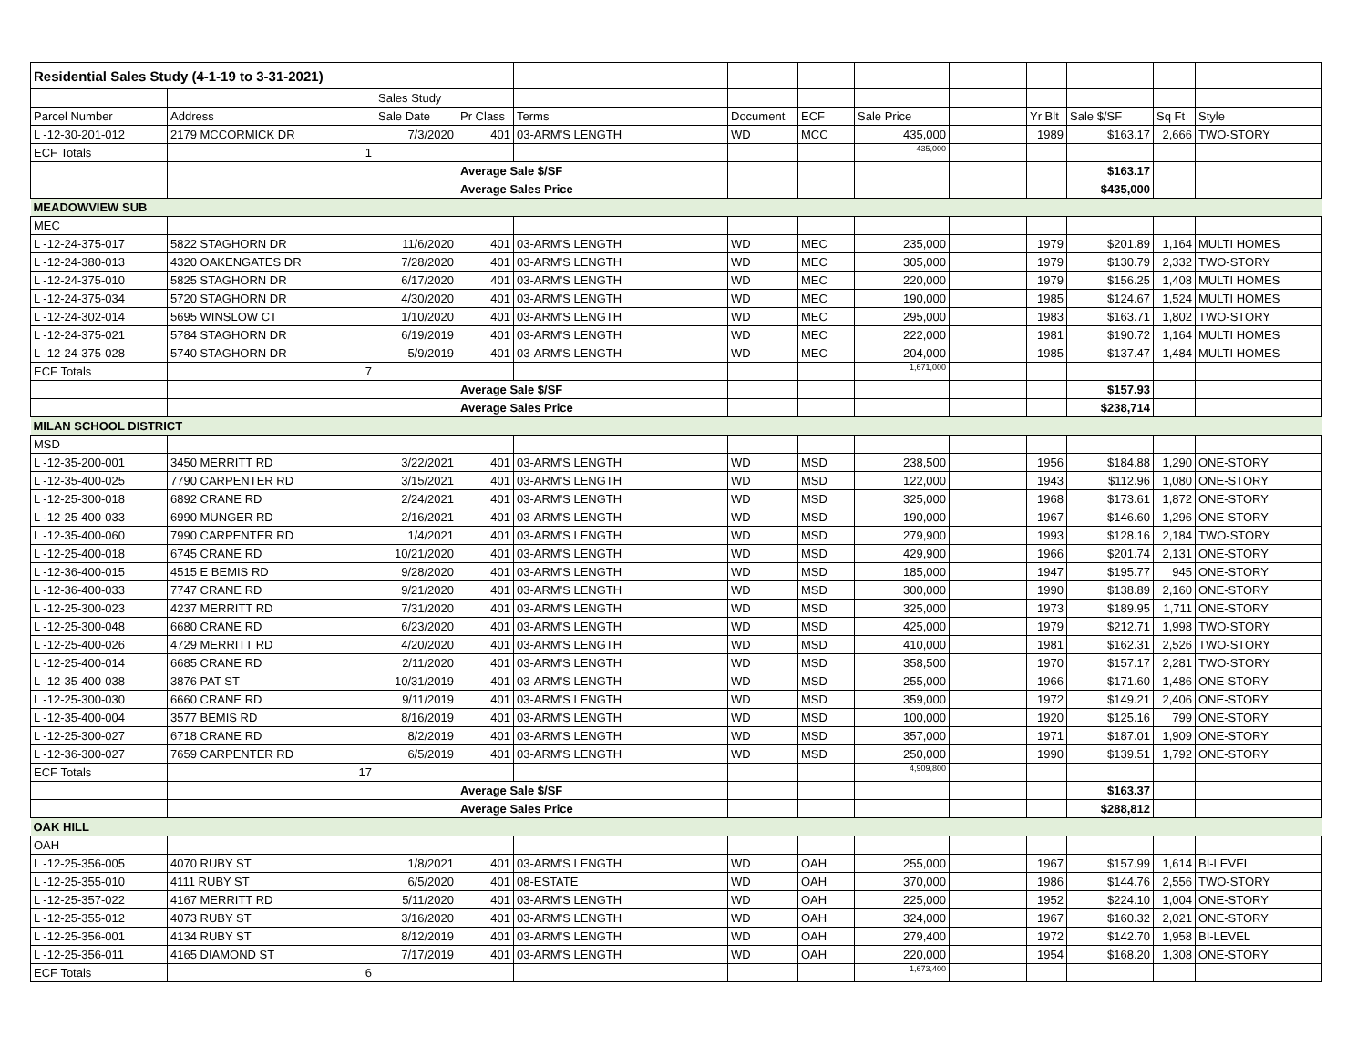| Residential Sales Study (4-1-19 to 3-31-2021) | | | | | | | | | | | | |
| | | Sales Study | | | | | | | | | | |
| Parcel Number | Address | Sale Date | Pr Class | Terms | Document | ECF | Sale Price | | Yr Blt | Sale $/SF | Sq Ft | Style |
| L -12-30-201-012 | 2179 MCCORMICK DR | 7/3/2020 | 401 | 03-ARM'S LENGTH | WD | MCC | 435,000 | | 1989 | $163.17 | 2,666 | TWO-STORY |
| ECF Totals | 1 | | | | | | 435,000 | | | | | |
| | | | Average Sale $/SF | | | | | | | $163.17 | | |
| | | | Average Sales Price | | | | | | | $435,000 | | |
| MEADOWVIEW SUB | | | | | | | | | | | | |
| MEC | | | | | | | | | | | | |
| L -12-24-375-017 | 5822 STAGHORN DR | 11/6/2020 | 401 | 03-ARM'S LENGTH | WD | MEC | 235,000 | | 1979 | $201.89 | 1,164 | MULTI HOMES |
| L -12-24-380-013 | 4320 OAKENGATES DR | 7/28/2020 | 401 | 03-ARM'S LENGTH | WD | MEC | 305,000 | | 1979 | $130.79 | 2,332 | TWO-STORY |
| L -12-24-375-010 | 5825 STAGHORN DR | 6/17/2020 | 401 | 03-ARM'S LENGTH | WD | MEC | 220,000 | | 1979 | $156.25 | 1,408 | MULTI HOMES |
| L -12-24-375-034 | 5720 STAGHORN DR | 4/30/2020 | 401 | 03-ARM'S LENGTH | WD | MEC | 190,000 | | 1985 | $124.67 | 1,524 | MULTI HOMES |
| L -12-24-302-014 | 5695 WINSLOW CT | 1/10/2020 | 401 | 03-ARM'S LENGTH | WD | MEC | 295,000 | | 1983 | $163.71 | 1,802 | TWO-STORY |
| L -12-24-375-021 | 5784 STAGHORN DR | 6/19/2019 | 401 | 03-ARM'S LENGTH | WD | MEC | 222,000 | | 1981 | $190.72 | 1,164 | MULTI HOMES |
| L -12-24-375-028 | 5740 STAGHORN DR | 5/9/2019 | 401 | 03-ARM'S LENGTH | WD | MEC | 204,000 | | 1985 | $137.47 | 1,484 | MULTI HOMES |
| ECF Totals | 7 | | | | | | 1,671,000 | | | | | |
| | | | Average Sale $/SF | | | | | | | $157.93 | | |
| | | | Average Sales Price | | | | | | | $238,714 | | |
| MILAN SCHOOL DISTRICT | | | | | | | | | | | | |
| MSD | | | | | | | | | | | | |
| L -12-35-200-001 | 3450 MERRITT RD | 3/22/2021 | 401 | 03-ARM'S LENGTH | WD | MSD | 238,500 | | 1956 | $184.88 | 1,290 | ONE-STORY |
| L -12-35-400-025 | 7790 CARPENTER RD | 3/15/2021 | 401 | 03-ARM'S LENGTH | WD | MSD | 122,000 | | 1943 | $112.96 | 1,080 | ONE-STORY |
| L -12-25-300-018 | 6892 CRANE RD | 2/24/2021 | 401 | 03-ARM'S LENGTH | WD | MSD | 325,000 | | 1968 | $173.61 | 1,872 | ONE-STORY |
| L -12-25-400-033 | 6990 MUNGER RD | 2/16/2021 | 401 | 03-ARM'S LENGTH | WD | MSD | 190,000 | | 1967 | $146.60 | 1,296 | ONE-STORY |
| L -12-35-400-060 | 7990 CARPENTER RD | 1/4/2021 | 401 | 03-ARM'S LENGTH | WD | MSD | 279,900 | | 1993 | $128.16 | 2,184 | TWO-STORY |
| L -12-25-400-018 | 6745 CRANE RD | 10/21/2020 | 401 | 03-ARM'S LENGTH | WD | MSD | 429,900 | | 1966 | $201.74 | 2,131 | ONE-STORY |
| L -12-36-400-015 | 4515 E BEMIS RD | 9/28/2020 | 401 | 03-ARM'S LENGTH | WD | MSD | 185,000 | | 1947 | $195.77 | 945 | ONE-STORY |
| L -12-36-400-033 | 7747 CRANE RD | 9/21/2020 | 401 | 03-ARM'S LENGTH | WD | MSD | 300,000 | | 1990 | $138.89 | 2,160 | ONE-STORY |
| L -12-25-300-023 | 4237 MERRITT RD | 7/31/2020 | 401 | 03-ARM'S LENGTH | WD | MSD | 325,000 | | 1973 | $189.95 | 1,711 | ONE-STORY |
| L -12-25-300-048 | 6680 CRANE RD | 6/23/2020 | 401 | 03-ARM'S LENGTH | WD | MSD | 425,000 | | 1979 | $212.71 | 1,998 | TWO-STORY |
| L -12-25-400-026 | 4729 MERRITT RD | 4/20/2020 | 401 | 03-ARM'S LENGTH | WD | MSD | 410,000 | | 1981 | $162.31 | 2,526 | TWO-STORY |
| L -12-25-400-014 | 6685 CRANE RD | 2/11/2020 | 401 | 03-ARM'S LENGTH | WD | MSD | 358,500 | | 1970 | $157.17 | 2,281 | TWO-STORY |
| L -12-35-400-038 | 3876 PAT ST | 10/31/2019 | 401 | 03-ARM'S LENGTH | WD | MSD | 255,000 | | 1966 | $171.60 | 1,486 | ONE-STORY |
| L -12-25-300-030 | 6660 CRANE RD | 9/11/2019 | 401 | 03-ARM'S LENGTH | WD | MSD | 359,000 | | 1972 | $149.21 | 2,406 | ONE-STORY |
| L -12-35-400-004 | 3577 BEMIS RD | 8/16/2019 | 401 | 03-ARM'S LENGTH | WD | MSD | 100,000 | | 1920 | $125.16 | 799 | ONE-STORY |
| L -12-25-300-027 | 6718 CRANE RD | 8/2/2019 | 401 | 03-ARM'S LENGTH | WD | MSD | 357,000 | | 1971 | $187.01 | 1,909 | ONE-STORY |
| L -12-36-300-027 | 7659 CARPENTER RD | 6/5/2019 | 401 | 03-ARM'S LENGTH | WD | MSD | 250,000 | | 1990 | $139.51 | 1,792 | ONE-STORY |
| ECF Totals | 17 | | | | | | 4,909,800 | | | | | |
| | | | Average Sale $/SF | | | | | | | $163.37 | | |
| | | | Average Sales Price | | | | | | | $288,812 | | |
| OAK HILL | | | | | | | | | | | | |
| OAH | | | | | | | | | | | | |
| L -12-25-356-005 | 4070 RUBY ST | 1/8/2021 | 401 | 03-ARM'S LENGTH | WD | OAH | 255,000 | | 1967 | $157.99 | 1,614 | BI-LEVEL |
| L -12-25-355-010 | 4111 RUBY ST | 6/5/2020 | 401 | 08-ESTATE | WD | OAH | 370,000 | | 1986 | $144.76 | 2,556 | TWO-STORY |
| L -12-25-357-022 | 4167 MERRITT RD | 5/11/2020 | 401 | 03-ARM'S LENGTH | WD | OAH | 225,000 | | 1952 | $224.10 | 1,004 | ONE-STORY |
| L -12-25-355-012 | 4073 RUBY ST | 3/16/2020 | 401 | 03-ARM'S LENGTH | WD | OAH | 324,000 | | 1967 | $160.32 | 2,021 | ONE-STORY |
| L -12-25-356-001 | 4134 RUBY ST | 8/12/2019 | 401 | 03-ARM'S LENGTH | WD | OAH | 279,400 | | 1972 | $142.70 | 1,958 | BI-LEVEL |
| L -12-25-356-011 | 4165 DIAMOND ST | 7/17/2019 | 401 | 03-ARM'S LENGTH | WD | OAH | 220,000 | | 1954 | $168.20 | 1,308 | ONE-STORY |
| ECF Totals | 6 | | | | | | 1,673,400 | | | | | |